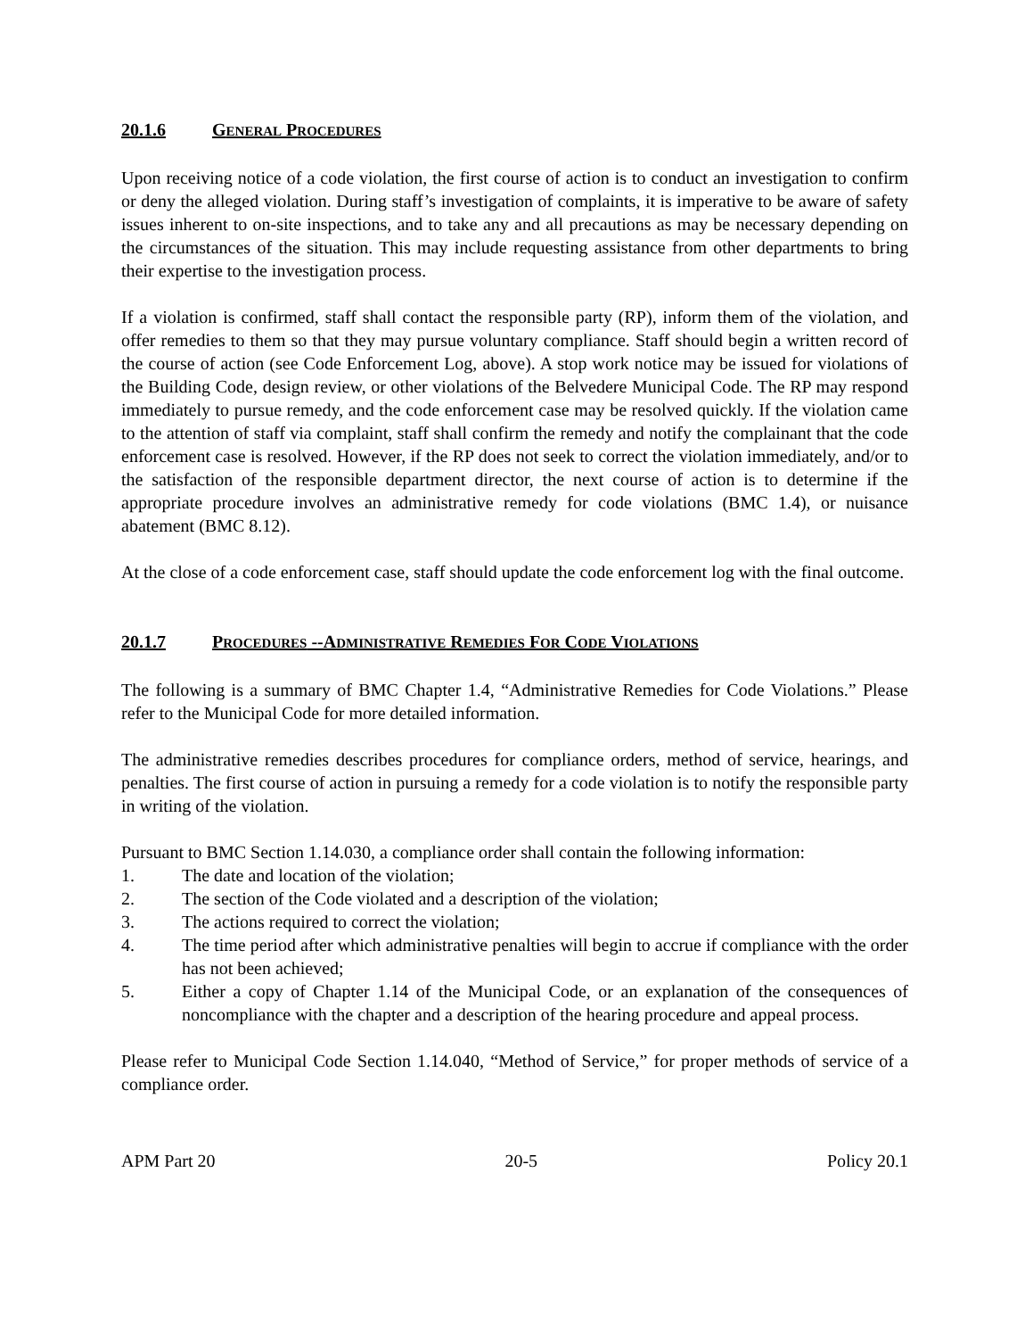20.1.6 GENERAL PROCEDURES
Upon receiving notice of a code violation, the first course of action is to conduct an investigation to confirm or deny the alleged violation. During staff’s investigation of complaints, it is imperative to be aware of safety issues inherent to on-site inspections, and to take any and all precautions as may be necessary depending on the circumstances of the situation. This may include requesting assistance from other departments to bring their expertise to the investigation process.
If a violation is confirmed, staff shall contact the responsible party (RP), inform them of the violation, and offer remedies to them so that they may pursue voluntary compliance. Staff should begin a written record of the course of action (see Code Enforcement Log, above). A stop work notice may be issued for violations of the Building Code, design review, or other violations of the Belvedere Municipal Code. The RP may respond immediately to pursue remedy, and the code enforcement case may be resolved quickly. If the violation came to the attention of staff via complaint, staff shall confirm the remedy and notify the complainant that the code enforcement case is resolved. However, if the RP does not seek to correct the violation immediately, and/or to the satisfaction of the responsible department director, the next course of action is to determine if the appropriate procedure involves an administrative remedy for code violations (BMC 1.4), or nuisance abatement (BMC 8.12).
At the close of a code enforcement case, staff should update the code enforcement log with the final outcome.
20.1.7 PROCEDURES --ADMINISTRATIVE REMEDIES FOR CODE VIOLATIONS
The following is a summary of BMC Chapter 1.4, “Administrative Remedies for Code Violations.” Please refer to the Municipal Code for more detailed information.
The administrative remedies describes procedures for compliance orders, method of service, hearings, and penalties. The first course of action in pursuing a remedy for a code violation is to notify the responsible party in writing of the violation.
Pursuant to BMC Section 1.14.030, a compliance order shall contain the following information:
1. The date and location of the violation;
2. The section of the Code violated and a description of the violation;
3. The actions required to correct the violation;
4. The time period after which administrative penalties will begin to accrue if compliance with the order has not been achieved;
5. Either a copy of Chapter 1.14 of the Municipal Code, or an explanation of the consequences of noncompliance with the chapter and a description of the hearing procedure and appeal process.
Please refer to Municipal Code Section 1.14.040, “Method of Service,” for proper methods of service of a compliance order.
APM Part 20 20-5 Policy 20.1